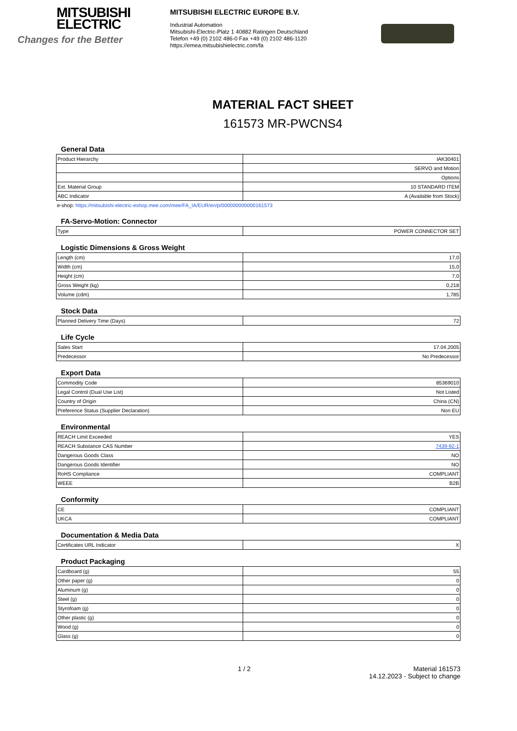MITSUBISHI
ELECTRIC
Changes for the Better
MITSUBISHI ELECTRIC EUROPE B.V.
Industrial Automation
Mitsubishi-Electric-Platz 1 40882 Ratingen Deutschland
Telefon +49 (0) 2102 486-0 Fax +49 (0) 2102 486-1120
https://emea.mitsubishielectric.com/fa
MATERIAL FACT SHEET
161573 MR-PWCNS4
General Data
| Product Hierarchy | IAK30401 |
| | SERVO and Motion |
| | Options |
| Ext. Material Group | 10 STANDARD ITEM |
| ABC Indicator | A (Available from Stock) |
e-shop: https://mitsubishi-electric-eshop.mee.com/mee/FA_IA/EUR/en/p/000000000000161573
FA-Servo-Motion: Connector
| Type | POWER CONNECTOR SET |
Logistic Dimensions & Gross Weight
| Length (cm) | 17,0 |
| Width (cm) | 15,0 |
| Height (cm) | 7,0 |
| Gross Weight (kg) | 0,218 |
| Volume (cdm) | 1,785 |
Stock Data
| Planned Delivery Time (Days) | 72 |
Life Cycle
| Sales Start | 17.04.2005 |
| Predecessor | No Predecessor |
Export Data
| Commodity Code | 85369010 |
| Legal Control (Dual Use List) | Not Listed |
| Country of Origin | China (CN) |
| Preference Status (Supplier Declaration) | Non EU |
Environmental
| REACH Limit Exceeded | YES |
| REACH Substance CAS Number | 7439-92-1 |
| Dangerous Goods Class | NO |
| Dangerous Goods Identifier | NO |
| RoHS Compliance | COMPLIANT |
| WEEE | B2B |
Conformity
| CE | COMPLIANT |
| UKCA | COMPLIANT |
Documentation & Media Data
| Certificates URL Indicator | X |
Product Packaging
| Cardboard (g) | 55 |
| Other paper (g) | 0 |
| Aluminum (g) | 0 |
| Steel (g) | 0 |
| Styrofoam (g) | 0 |
| Other plastic (g) | 0 |
| Wood (g) | 0 |
| Glass (g) | 0 |
1 / 2 Material 161573
14.12.2023 - Subject to change